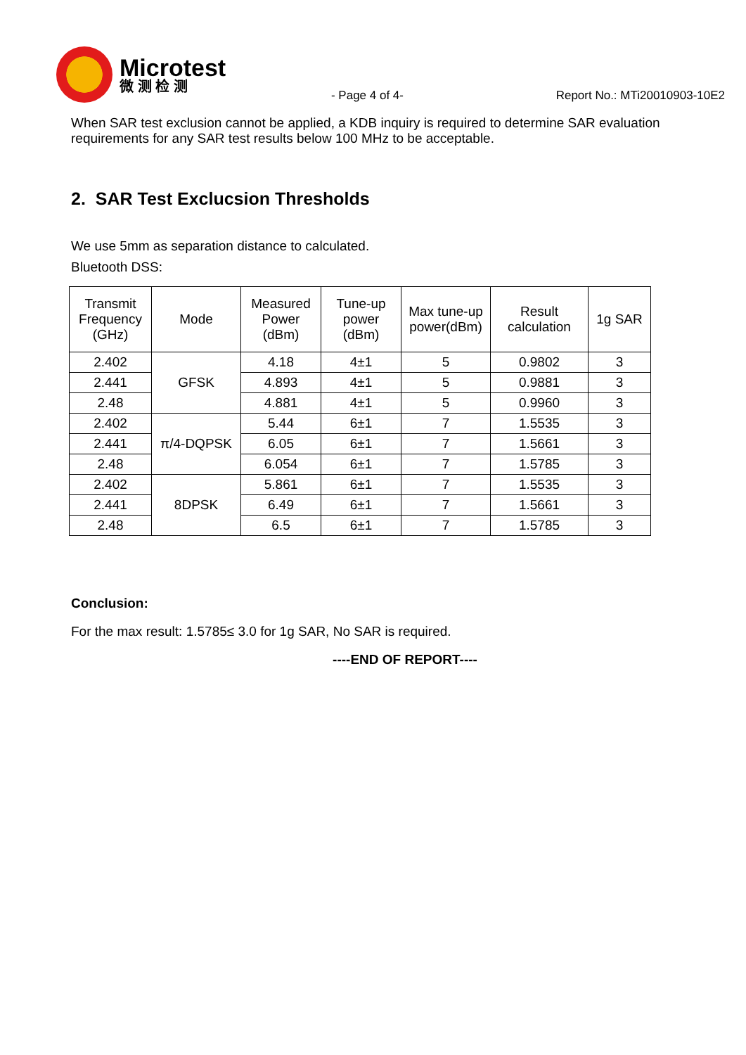Microtest
微 测 检 测
- Page 4 of 4-
Report No.: MTi20010903-10E2
When SAR test exclusion cannot be applied, a KDB inquiry is required to determine SAR evaluation requirements for any SAR test results below 100 MHz to be acceptable.
2. SAR Test Exclucsion Thresholds
We use 5mm as separation distance to calculated.
Bluetooth DSS:
| Transmit Frequency (GHz) | Mode | Measured Power (dBm) | Tune-up power (dBm) | Max tune-up power(dBm) | Result calculation | 1g SAR |
| --- | --- | --- | --- | --- | --- | --- |
| 2.402 | GFSK | 4.18 | 4±1 | 5 | 0.9802 | 3 |
| 2.441 | | 4.893 | 4±1 | 5 | 0.9881 | 3 |
| 2.48 | | 4.881 | 4±1 | 5 | 0.9960 | 3 |
| 2.402 | π/4-DQPSK | 5.44 | 6±1 | 7 | 1.5535 | 3 |
| 2.441 | | 6.05 | 6±1 | 7 | 1.5661 | 3 |
| 2.48 | | 6.054 | 6±1 | 7 | 1.5785 | 3 |
| 2.402 | 8DPSK | 5.861 | 6±1 | 7 | 1.5535 | 3 |
| 2.441 | | 6.49 | 6±1 | 7 | 1.5661 | 3 |
| 2.48 | | 6.5 | 6±1 | 7 | 1.5785 | 3 |
Conclusion:
For the max result: 1.5785≤ 3.0 for 1g SAR, No SAR is required.
----END OF REPORT----